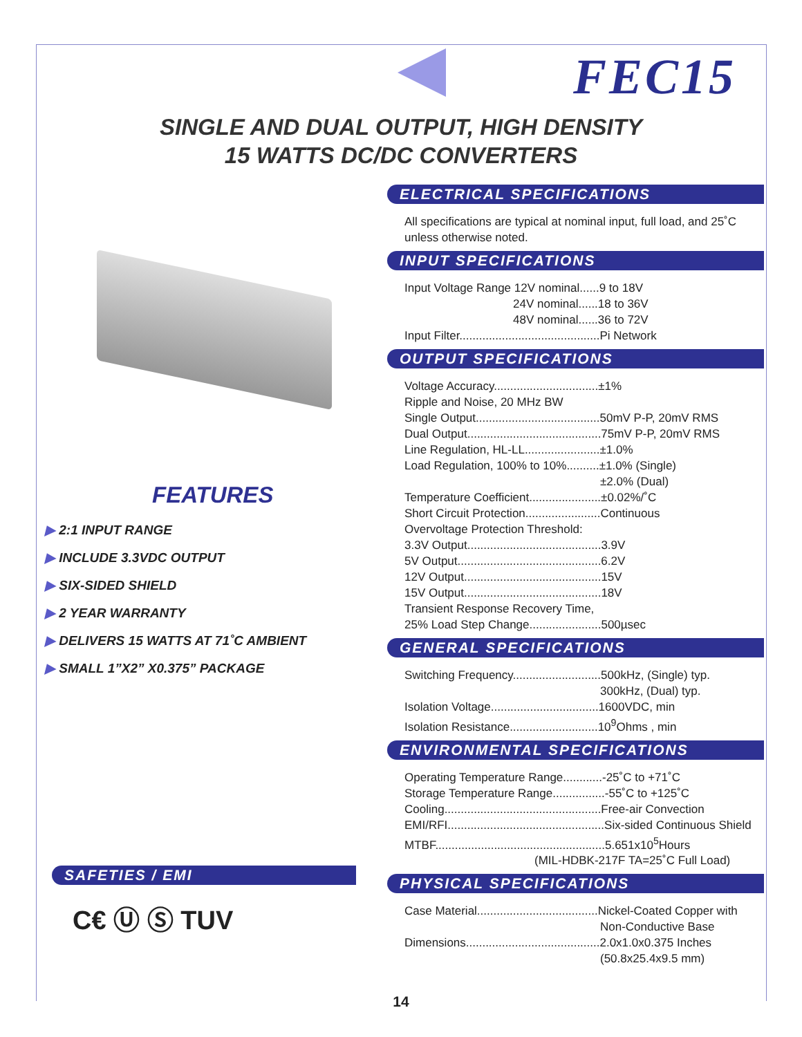FEC15
SINGLE AND DUAL OUTPUT, HIGH DENSITY
15 WATTS DC/DC CONVERTERS
FEATURES
▶ 2:1 INPUT RANGE
▶ INCLUDE 3.3VDC OUTPUT
▶ SIX-SIDED SHIELD
▶ 2 YEAR WARRANTY
▶ DELIVERS 15 WATTS AT 71˚C AMBIENT
▶ SMALL 1”X2” X0.375” PACKAGE
SAFETIES / EMI
C€ Ⓤ Ⓢ TUV
ELECTRICAL SPECIFICATIONS
All specifications are typical at nominal input, full load, and 25˚C unless otherwise noted.
INPUT SPECIFICATIONS
Input Voltage Range 12V nominal......9 to 18V
24V nominal......18 to 36V
48V nominal......36 to 72V
Input Filter...........................................Pi Network
OUTPUT SPECIFICATIONS
Voltage Accuracy................................±1%
Ripple and Noise, 20 MHz BW
Single Output......................................50mV P-P, 20mV RMS
Dual Output.........................................75mV P-P, 20mV RMS
Line Regulation, HL-LL.......................±1.0%
Load Regulation, 100% to 10%..........±1.0% (Single)
±2.0% (Dual)
Temperature Coefficient......................±0.02%/˚C
Short Circuit Protection.......................Continuous
Overvoltage Protection Threshold:
3.3V Output.........................................3.9V
5V Output............................................6.2V
12V Output..........................................15V
15V Output..........................................18V
Transient Response Recovery Time,
25% Load Step Change......................500µsec
GENERAL SPECIFICATIONS
Switching Frequency...........................500kHz, (Single) typ.
300kHz, (Dual) typ.
Isolation Voltage.................................1600VDC, min
Isolation Resistance...........................10<sup>9</sup>Ohms , min
ENVIRONMENTAL SPECIFICATIONS
Operating Temperature Range............-25˚C to +71˚C
Storage Temperature Range................-55˚C to +125˚C
Cooling................................................Free-air Convection
EMI/RFI................................................Six-sided Continuous Shield
MTBF....................................................5.651x10<sup>5</sup>Hours
(MIL-HDBK-217F TA=25˚C Full Load)
PHYSICAL SPECIFICATIONS
Case Material.....................................Nickel-Coated Copper with
Non-Conductive Base
Dimensions.........................................2.0x1.0x0.375 Inches
(50.8x25.4x9.5 mm)
14